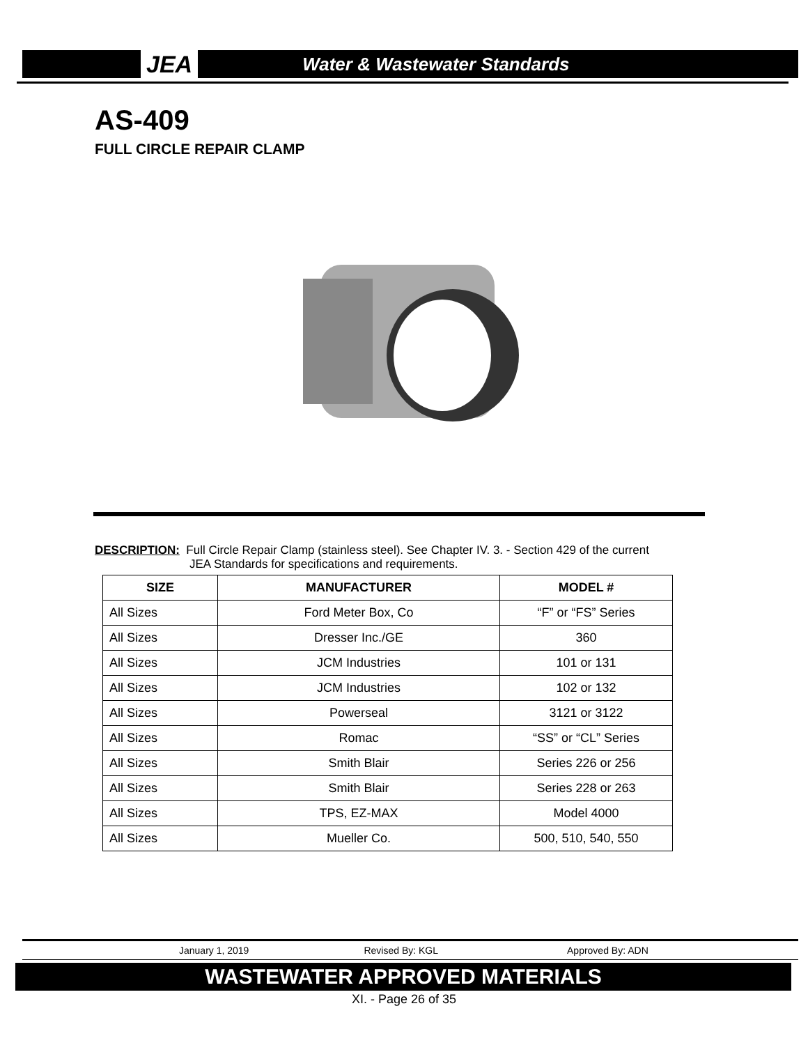JEA Water & Wastewater Standards
AS-409
FULL CIRCLE REPAIR CLAMP
DESCRIPTION: Full Circle Repair Clamp (stainless steel). See Chapter IV. 3. - Section 429 of the current
JEA Standards for specifications and requirements.
| SIZE | MANUFACTURER | MODEL # |
| --- | --- | --- |
| All Sizes | Ford Meter Box, Co | “F” or “FS” Series |
| All Sizes | Dresser Inc./GE | 360 |
| All Sizes | JCM Industries | 101 or 131 |
| All Sizes | JCM Industries | 102 or 132 |
| All Sizes | Powerseal | 3121 or 3122 |
| All Sizes | Romac | “SS” or “CL” Series |
| All Sizes | Smith Blair | Series 226 or 256 |
| All Sizes | Smith Blair | Series 228 or 263 |
| All Sizes | TPS, EZ-MAX | Model 4000 |
| All Sizes | Mueller Co. | 500, 510, 540, 550 |
January 1, 2019 Revised By: KGL Approved By: ADN
WASTEWATER APPROVED MATERIALS
XI. - Page 26 of 35